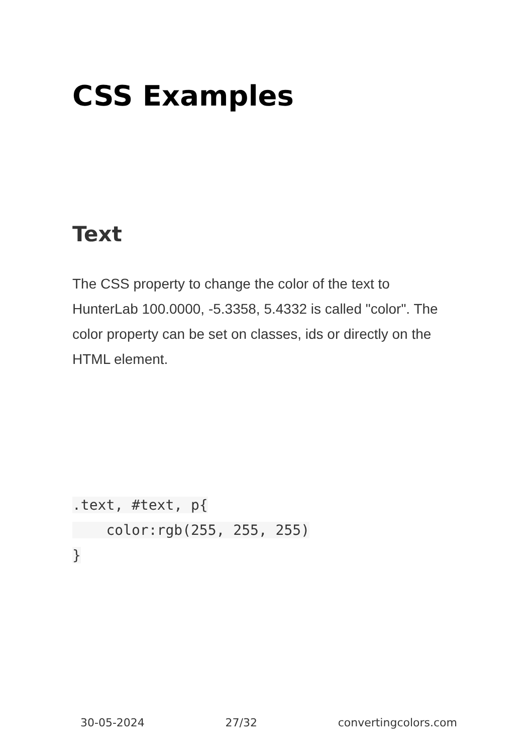CSS Examples
Text
The CSS property to change the color of the text to HunterLab 100.0000, -5.3358, 5.4332 is called "color". The color property can be set on classes, ids or directly on the HTML element.
.text, #text, p{
    color:rgb(255, 255, 255)
}
30-05-2024 27/32 convertingcolors.com